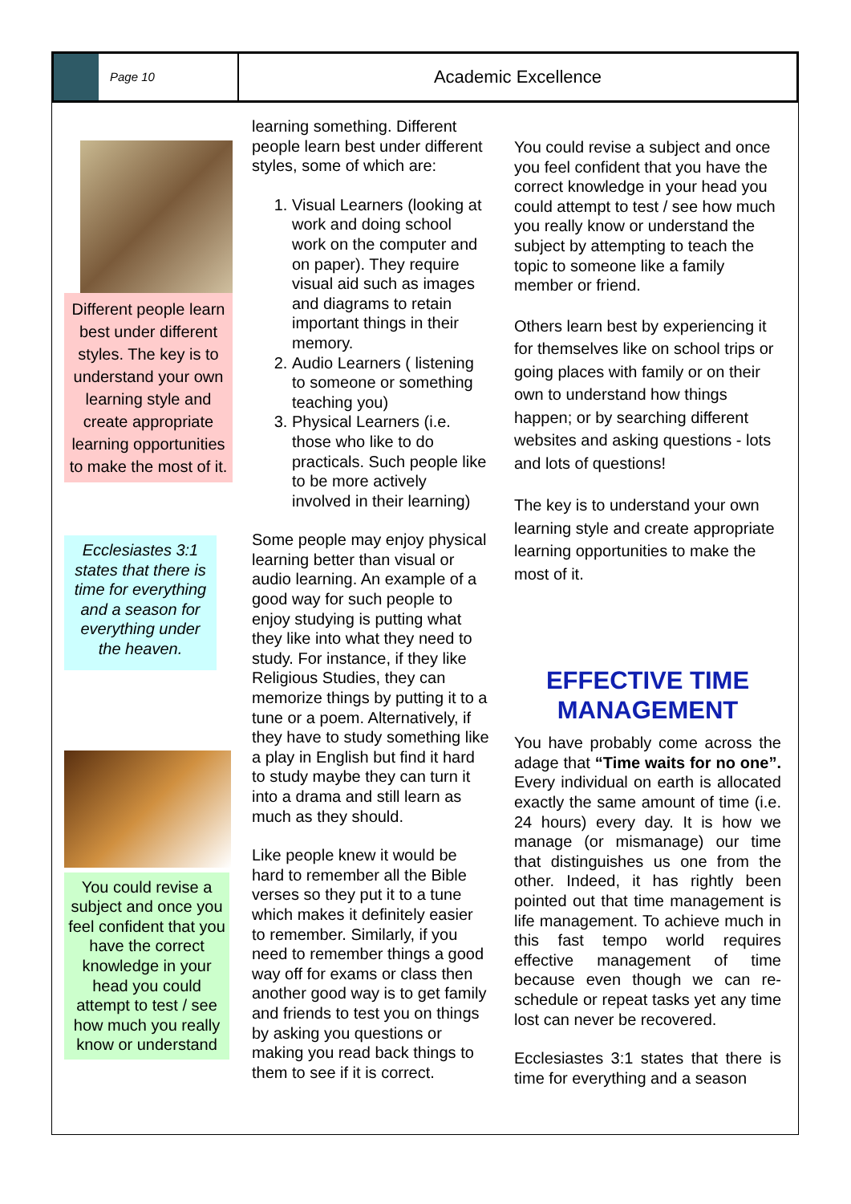Page 10
Academic Excellence
Different people learn best under different styles. The key is to understand your own learning style and create appropriate learning opportunities to make the most of it.
Ecclesiastes 3:1 states that there is time for everything and a season for everything under the heaven.
You could revise a subject and once you feel confident that you have the correct knowledge in your head you could attempt to test / see how much you really know or understand
learning something. Different people learn best under different styles, some of which are:
1. Visual Learners (looking at work and doing school work on the computer and on paper). They require visual aid such as images and diagrams to retain important things in their memory.
2. Audio Learners ( listening to someone or something teaching you)
3. Physical Learners (i.e. those who like to do practicals. Such people like to be more actively involved in their learning)
Some people may enjoy physical learning better than visual or audio learning. An example of a good way for such people to enjoy studying is putting what they like into what they need to study. For instance, if they like Religious Studies, they can memorize things by putting it to a tune or a poem. Alternatively, if they have to study something like a play in English but find it hard to study maybe they can turn it into a drama and still learn as much as they should.
Like people knew it would be hard to remember all the Bible verses so they put it to a tune which makes it definitely easier to remember. Similarly, if you need to remember things a good way off for exams or class then another good way is to get family and friends to test you on things by asking you questions or making you read back things to them to see if it is correct.
You could revise a subject and once you feel confident that you have the correct knowledge in your head you could attempt to test / see how much you really know or understand the subject by attempting to teach the topic to someone like a family member or friend.
Others learn best by experiencing it for themselves like on school trips or going places with family or on their own to understand how things happen; or by searching different websites and asking questions - lots and lots of questions!
The key is to understand your own learning style and create appropriate learning opportunities to make the most of it.
EFFECTIVE TIME MANAGEMENT
You have probably come across the adage that “Time waits for no one”. Every individual on earth is allocated exactly the same amount of time (i.e. 24 hours) every day. It is how we manage (or mismanage) our time that distinguishes us one from the other. Indeed, it has rightly been pointed out that time management is life management. To achieve much in this fast tempo world requires effective management of time because even though we can re-schedule or repeat tasks yet any time lost can never be recovered.
Ecclesiastes 3:1 states that there is time for everything and a season